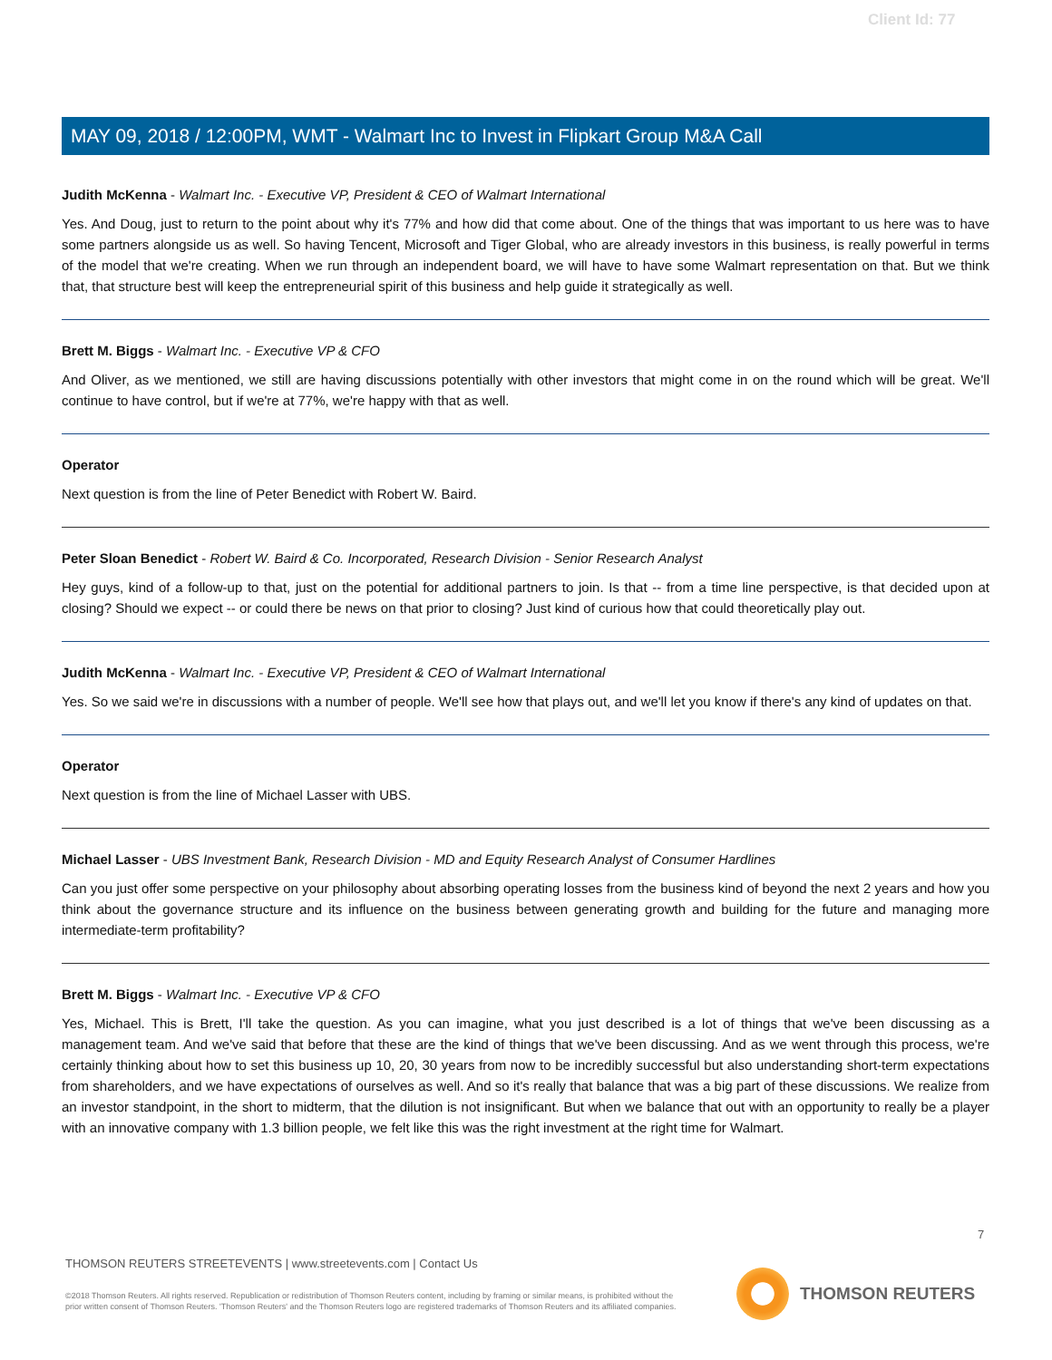Client Id: 77
MAY 09, 2018 / 12:00PM, WMT - Walmart Inc to Invest in Flipkart Group M&A Call
Judith McKenna - Walmart Inc. - Executive VP, President & CEO of Walmart International
Yes. And Doug, just to return to the point about why it's 77% and how did that come about. One of the things that was important to us here was to have some partners alongside us as well. So having Tencent, Microsoft and Tiger Global, who are already investors in this business, is really powerful in terms of the model that we're creating. When we run through an independent board, we will have to have some Walmart representation on that. But we think that, that structure best will keep the entrepreneurial spirit of this business and help guide it strategically as well.
Brett M. Biggs - Walmart Inc. - Executive VP & CFO
And Oliver, as we mentioned, we still are having discussions potentially with other investors that might come in on the round which will be great. We'll continue to have control, but if we're at 77%, we're happy with that as well.
Operator
Next question is from the line of Peter Benedict with Robert W. Baird.
Peter Sloan Benedict - Robert W. Baird & Co. Incorporated, Research Division - Senior Research Analyst
Hey guys, kind of a follow-up to that, just on the potential for additional partners to join. Is that -- from a time line perspective, is that decided upon at closing? Should we expect -- or could there be news on that prior to closing? Just kind of curious how that could theoretically play out.
Judith McKenna - Walmart Inc. - Executive VP, President & CEO of Walmart International
Yes. So we said we're in discussions with a number of people. We'll see how that plays out, and we'll let you know if there's any kind of updates on that.
Operator
Next question is from the line of Michael Lasser with UBS.
Michael Lasser - UBS Investment Bank, Research Division - MD and Equity Research Analyst of Consumer Hardlines
Can you just offer some perspective on your philosophy about absorbing operating losses from the business kind of beyond the next 2 years and how you think about the governance structure and its influence on the business between generating growth and building for the future and managing more intermediate-term profitability?
Brett M. Biggs - Walmart Inc. - Executive VP & CFO
Yes, Michael. This is Brett, I'll take the question. As you can imagine, what you just described is a lot of things that we've been discussing as a management team. And we've said that before that these are the kind of things that we've been discussing. And as we went through this process, we're certainly thinking about how to set this business up 10, 20, 30 years from now to be incredibly successful but also understanding short-term expectations from shareholders, and we have expectations of ourselves as well. And so it's really that balance that was a big part of these discussions. We realize from an investor standpoint, in the short to midterm, that the dilution is not insignificant. But when we balance that out with an opportunity to really be a player with an innovative company with 1.3 billion people, we felt like this was the right investment at the right time for Walmart.
7
THOMSON REUTERS STREETEVENTS | www.streetevents.com | Contact Us
©2018 Thomson Reuters. All rights reserved. Republication or redistribution of Thomson Reuters content, including by framing or similar means, is prohibited without the prior written consent of Thomson Reuters. 'Thomson Reuters' and the Thomson Reuters logo are registered trademarks of Thomson Reuters and its affiliated companies.
THOMSON REUTERS